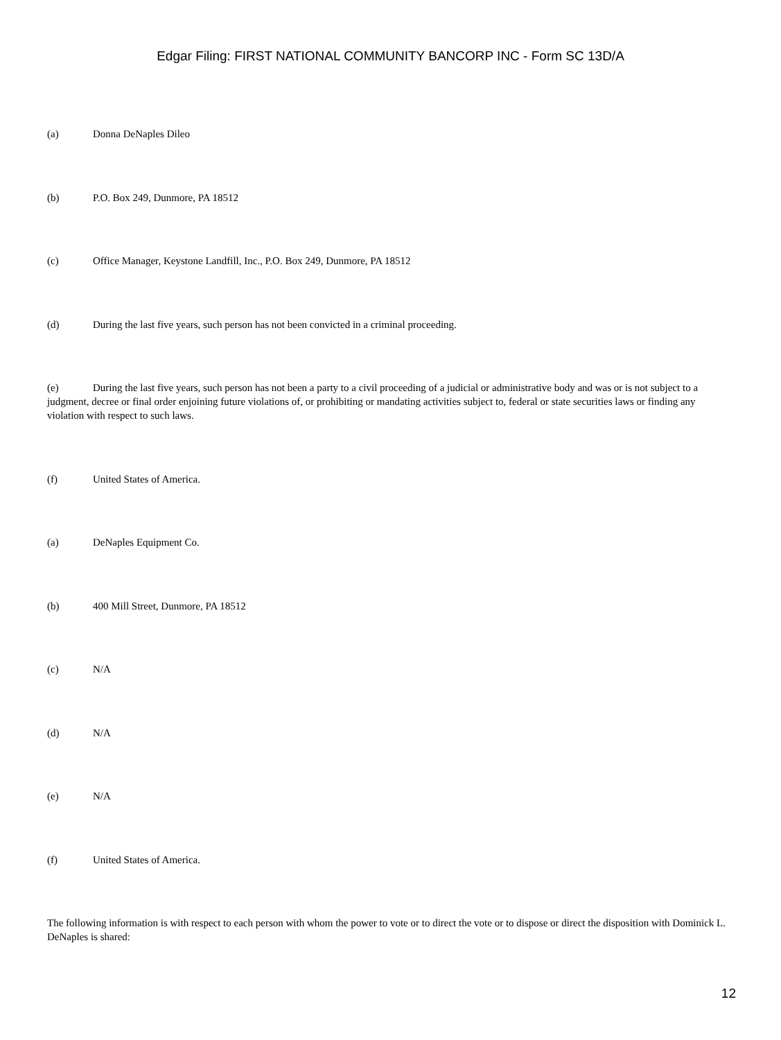Edgar Filing: FIRST NATIONAL COMMUNITY BANCORP INC - Form SC 13D/A
(a) Donna DeNaples Dileo
(b) P.O. Box 249, Dunmore, PA 18512
(c) Office Manager, Keystone Landfill, Inc., P.O. Box 249, Dunmore, PA 18512
(d) During the last five years, such person has not been convicted in a criminal proceeding.
(e) During the last five years, such person has not been a party to a civil proceeding of a judicial or administrative body and was or is not subject to a judgment, decree or final order enjoining future violations of, or prohibiting or mandating activities subject to, federal or state securities laws or finding any violation with respect to such laws.
(f) United States of America.
(a) DeNaples Equipment Co.
(b) 400 Mill Street, Dunmore, PA 18512
(c) N/A
(d) N/A
(e) N/A
(f) United States of America.
The following information is with respect to each person with whom the power to vote or to direct the vote or to dispose or direct the disposition with Dominick L. DeNaples is shared:
12